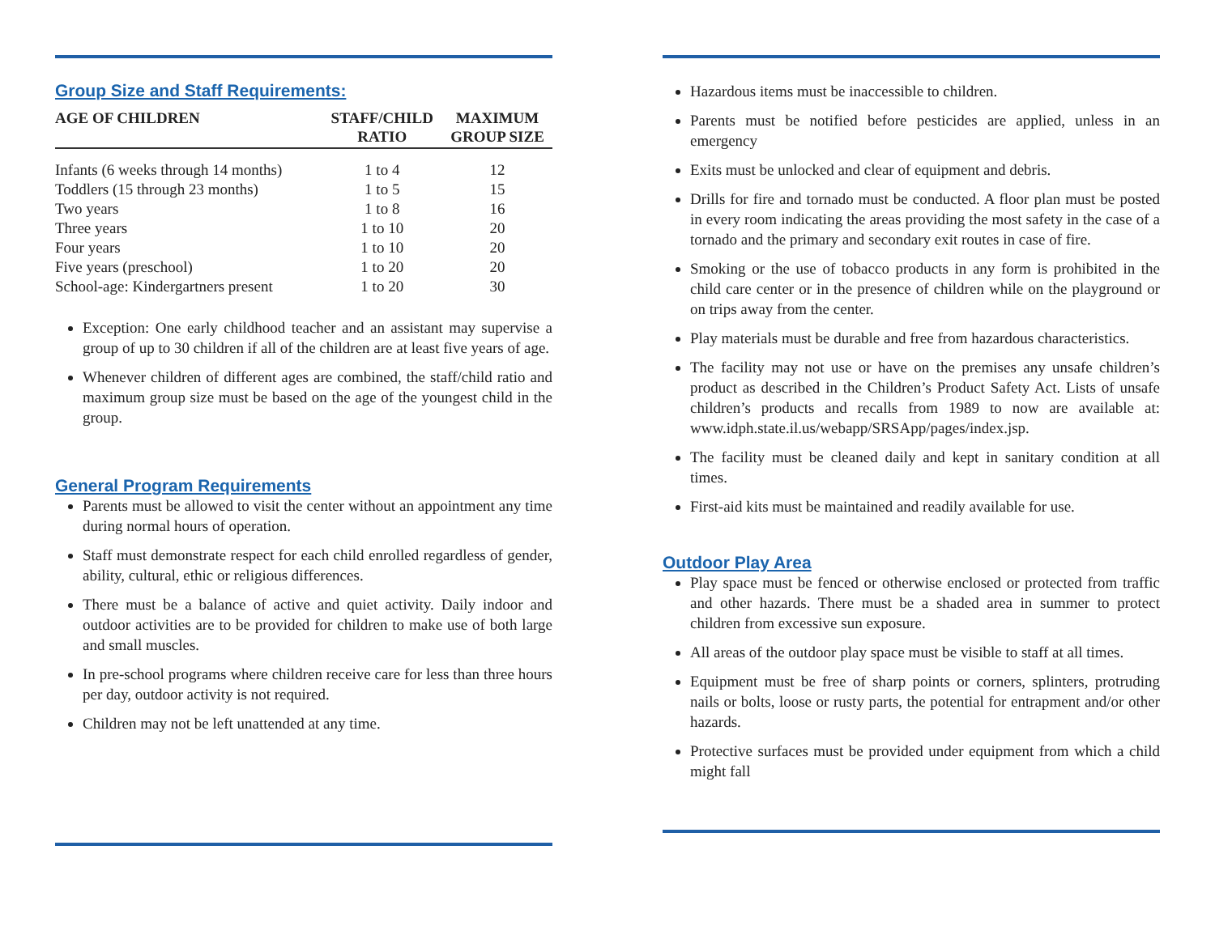Group Size and Staff Requirements:
| AGE OF CHILDREN | STAFF/CHILD RATIO | MAXIMUM GROUP SIZE |
| --- | --- | --- |
| Infants (6 weeks through 14 months) | 1 to 4 | 12 |
| Toddlers (15 through 23 months) | 1 to 5 | 15 |
| Two years | 1 to 8 | 16 |
| Three years | 1 to 10 | 20 |
| Four years | 1 to 10 | 20 |
| Five years (preschool) | 1 to 20 | 20 |
| School-age: Kindergartners present | 1 to 20 | 30 |
Exception: One early childhood teacher and an assistant may supervise a group of up to 30 children if all of the children are at least five years of age.
Whenever children of different ages are combined, the staff/child ratio and maximum group size must be based on the age of the youngest child in the group.
General Program Requirements
Parents must be allowed to visit the center without an appointment any time during normal hours of operation.
Staff must demonstrate respect for each child enrolled regardless of gender, ability, cultural, ethic or religious differences.
There must be a balance of active and quiet activity. Daily indoor and outdoor activities are to be provided for children to make use of both large and small muscles.
In pre-school programs where children receive care for less than three hours per day, outdoor activity is not required.
Children may not be left unattended at any time.
Hazardous items must be inaccessible to children.
Parents must be notified before pesticides are applied, unless in an emergency
Exits must be unlocked and clear of equipment and debris.
Drills for fire and tornado must be conducted. A floor plan must be posted in every room indicating the areas providing the most safety in the case of a tornado and the primary and secondary exit routes in case of fire.
Smoking or the use of tobacco products in any form is prohibited in the child care center or in the presence of children while on the playground or on trips away from the center.
Play materials must be durable and free from hazardous characteristics.
The facility may not use or have on the premises any unsafe children’s product as described in the Children’s Product Safety Act. Lists of unsafe children’s products and recalls from 1989 to now are available at: www.idph.state.il.us/webapp/SRSApp/pages/index.jsp.
The facility must be cleaned daily and kept in sanitary condition at all times.
First-aid kits must be maintained and readily available for use.
Outdoor Play Area
Play space must be fenced or otherwise enclosed or protected from traffic and other hazards. There must be a shaded area in summer to protect children from excessive sun exposure.
All areas of the outdoor play space must be visible to staff at all times.
Equipment must be free of sharp points or corners, splinters, protruding nails or bolts, loose or rusty parts, the potential for entrapment and/or other hazards.
Protective surfaces must be provided under equipment from which a child might fall